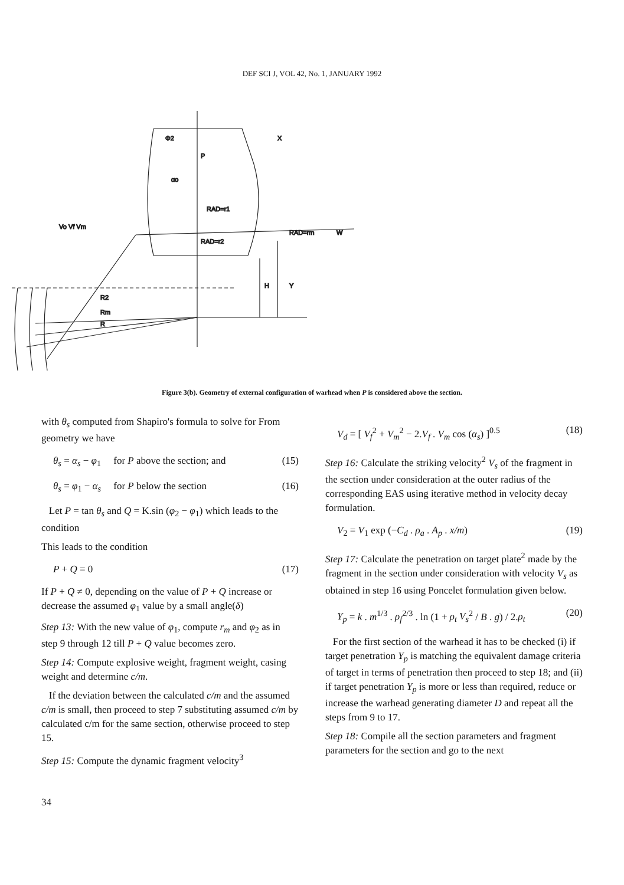DEF SCI J, VOL 42, No. 1, JANUARY 1992
X
P
RAD=r1
RAD=r2
RAD=rm
W
H
Y
R2
Rm
R
Vo Vf Vm
Φ2
αo
Figure 3(b). Geometry of external configuration of warhead when P is considered above the section.
with θ<sub>s</sub> computed from Shapiro's formula to solve for From geometry we have
θ<sub>s</sub> = α<sub>s</sub> − φ<sub>1</sub> for P above the section; and (15)
θ<sub>s</sub> = φ<sub>1</sub> − α<sub>s</sub> for P below the section (16)
Let P = tan θ<sub>s</sub> and Q = K.sin (φ<sub>2</sub> − φ<sub>1</sub>) which leads to the condition
This leads to the condition
P + Q = 0 (17)
If P + Q ≠ 0, depending on the value of P + Q increase or decrease the assumed φ<sub>1</sub> value by a small angle(δ)
Step 13: With the new value of φ<sub>1</sub>, compute r<sub>m</sub> and φ<sub>2</sub> as in step 9 through 12 till P + Q value becomes zero.
Step 14: Compute explosive weight, fragment weight, casing weight and determine c/m.
If the deviation between the calculated c/m and the assumed c/m is small, then proceed to step 7 substituting assumed c/m by calculated c/m for the same section, otherwise proceed to step 15.
Step 15: Compute the dynamic fragment velocity<sup>3</sup>
V<sub>d</sub> = [ V<sub>f</sub><sup>2</sup> + V<sub>m</sub><sup>2</sup> − 2.V<sub>f</sub> . V<sub>m</sub> cos (α<sub>s</sub>) ]<sup>0.5</sup> (18)
Step 16: Calculate the striking velocity<sup>2</sup> V<sub>s</sub> of the fragment in the section under consideration at the outer radius of the corresponding EAS using iterative method in velocity decay formulation.
V<sub>2</sub> = V<sub>1</sub> exp (−C<sub>d</sub> . ρ<sub>a</sub> . A<sub>p</sub> . x/m) (19)
Step 17: Calculate the penetration on target plate<sup>2</sup> made by the fragment in the section under consideration with velocity V<sub>s</sub> as obtained in step 16 using Poncelet formulation given below.
Y<sub>p</sub> = k . m<sup>1/3</sup> . ρ<sub>f</sub><sup>2/3</sup> . ln (1 + ρ<sub>t</sub> V<sub>s</sub><sup>2</sup> / B . g) / 2.ρ<sub>t</sub> (20)
For the first section of the warhead it has to be checked (i) if target penetration Y<sub>p</sub> is matching the equivalent damage criteria of target in terms of penetration then proceed to step 18; and (ii) if target penetration Y<sub>p</sub> is more or less than required, reduce or increase the warhead generating diameter D and repeat all the steps from 9 to 17.
Step 18: Compile all the section parameters and fragment parameters for the section and go to the next
34